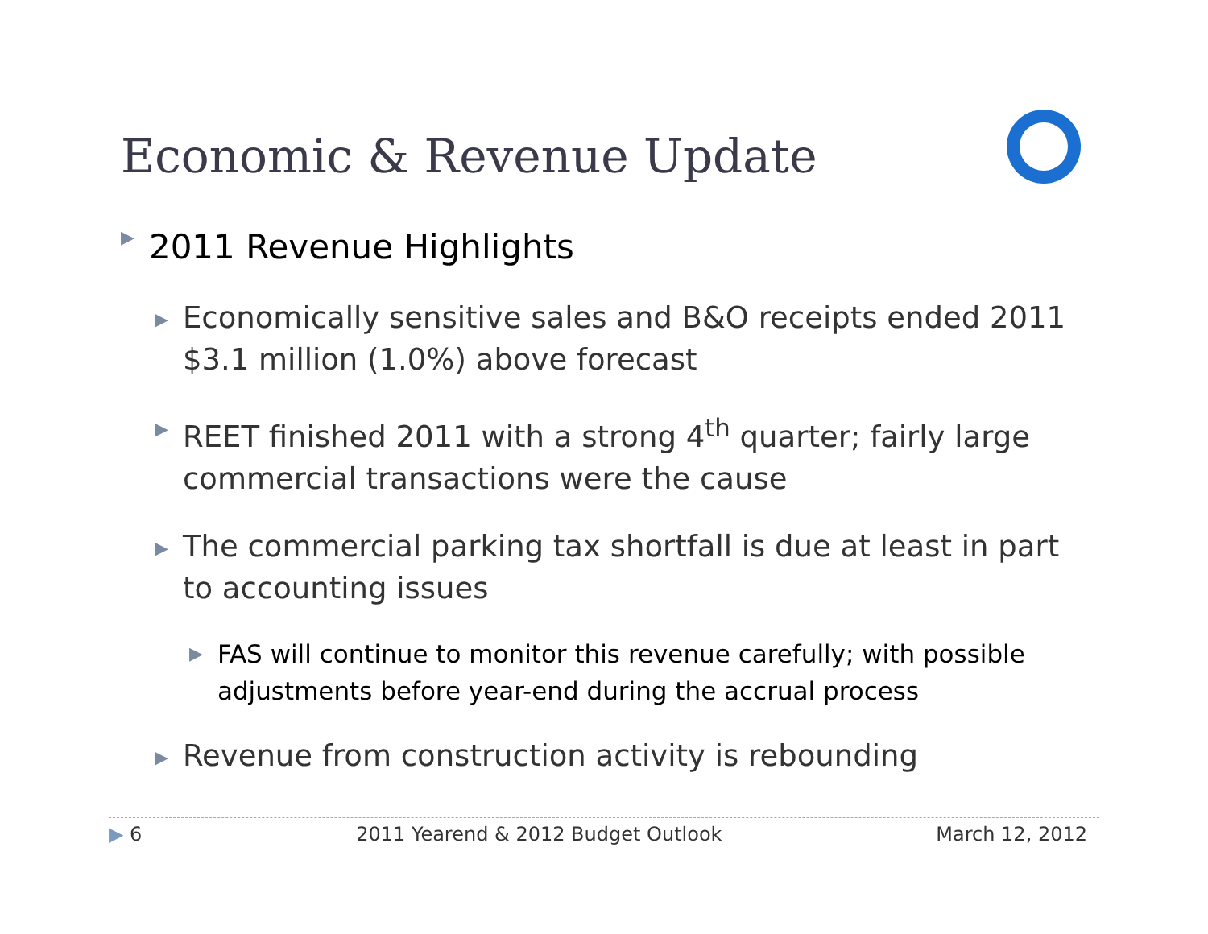Economic & Revenue Update
▶ 2011 Revenue Highlights
▶ Economically sensitive sales and B&O receipts ended 2011 $3.1 million (1.0%) above forecast
▶ REET finished 2011 with a strong 4<sup>th</sup> quarter; fairly large commercial transactions were the cause
▶ The commercial parking tax shortfall is due at least in part to accounting issues
▶ FAS will continue to monitor this revenue carefully; with possible adjustments before year-end during the accrual process
▶ Revenue from construction activity is rebounding
▶ 6 2011 Yearend & 2012 Budget Outlook March 12, 2012